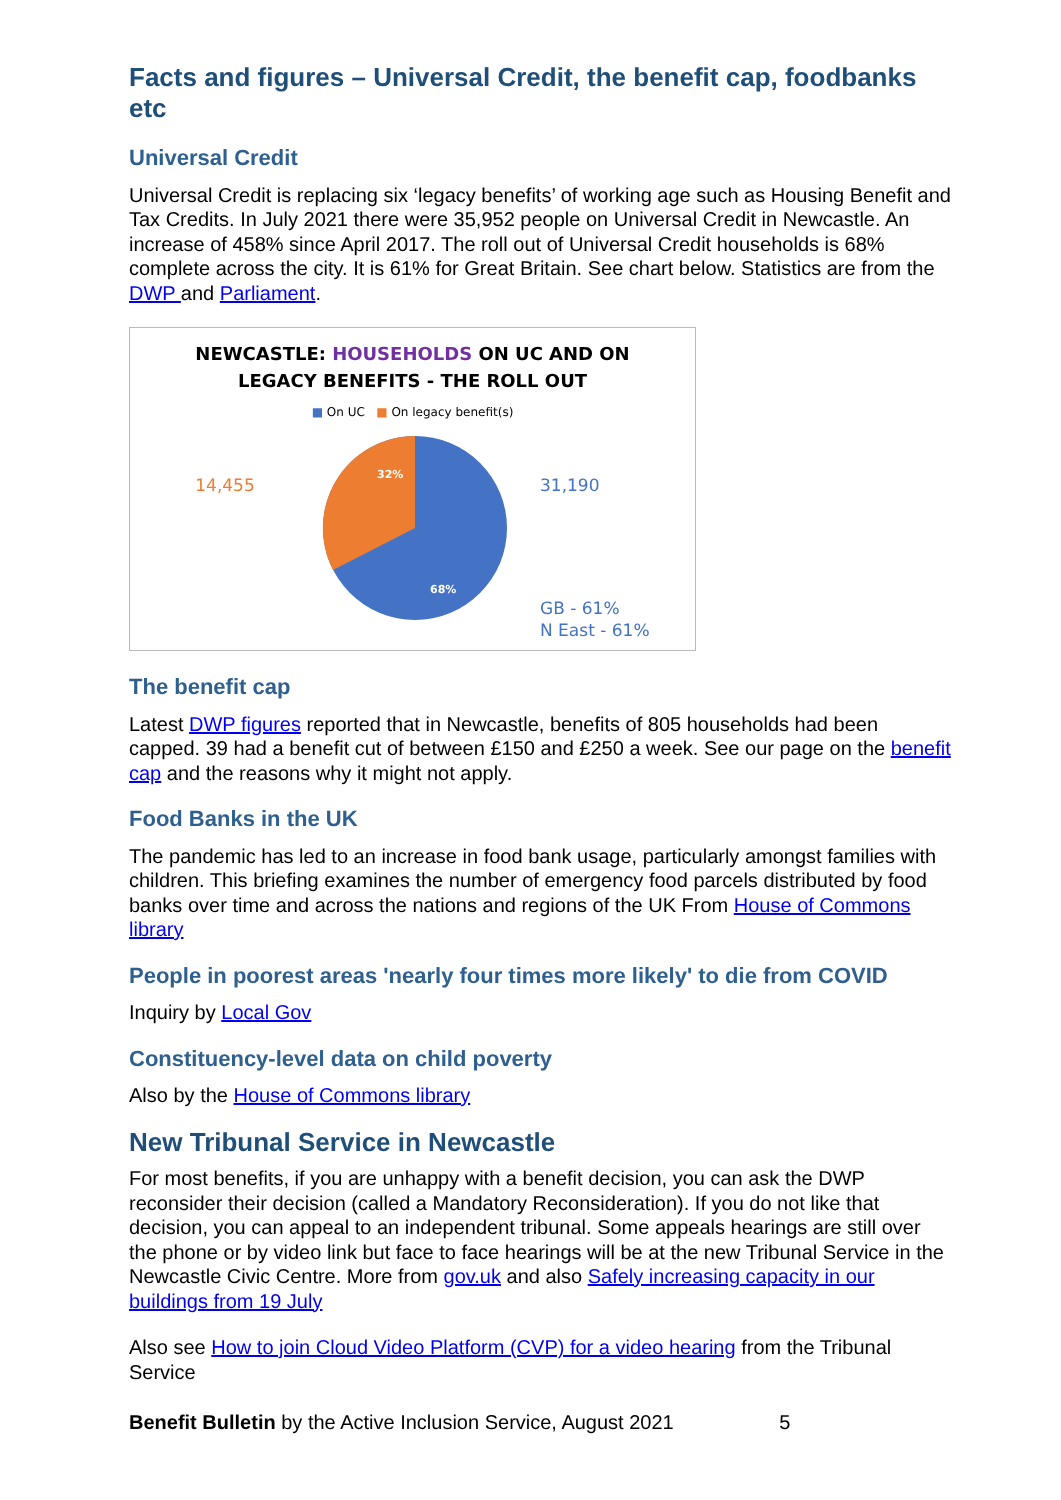Facts and figures – Universal Credit, the benefit cap, foodbanks etc
Universal Credit
Universal Credit is replacing six ‘legacy benefits’ of working age such as Housing Benefit and Tax Credits. In July 2021 there were 35,952 people on Universal Credit in Newcastle. An increase of 458% since April 2017. The roll out of Universal Credit households is 68% complete across the city. It is 61% for Great Britain. See chart below. Statistics are from the DWP and Parliament.
NEWCASTLE: HOUSEHOLDS ON UC AND ON
LEGACY BENEFITS - THE ROLL OUT
■ On UC ■ On legacy benefit(s)
14,455
32%
68%
31,190
GB - 61%
N East - 61%
The benefit cap
Latest DWP figures reported that in Newcastle, benefits of 805 households had been capped. 39 had a benefit cut of between £150 and £250 a week. See our page on the benefit cap and the reasons why it might not apply.
Food Banks in the UK
The pandemic has led to an increase in food bank usage, particularly amongst families with children. This briefing examines the number of emergency food parcels distributed by food banks over time and across the nations and regions of the UK From House of Commons library
People in poorest areas 'nearly four times more likely' to die from COVID
Inquiry by Local Gov
Constituency-level data on child poverty
Also by the House of Commons library
New Tribunal Service in Newcastle
For most benefits, if you are unhappy with a benefit decision, you can ask the DWP reconsider their decision (called a Mandatory Reconsideration). If you do not like that decision, you can appeal to an independent tribunal. Some appeals hearings are still over the phone or by video link but face to face hearings will be at the new Tribunal Service in the Newcastle Civic Centre. More from gov.uk and also Safely increasing capacity in our buildings from 19 July
Also see How to join Cloud Video Platform (CVP) for a video hearing from the Tribunal Service
Benefit Bulletin by the Active Inclusion Service, August 2021 5